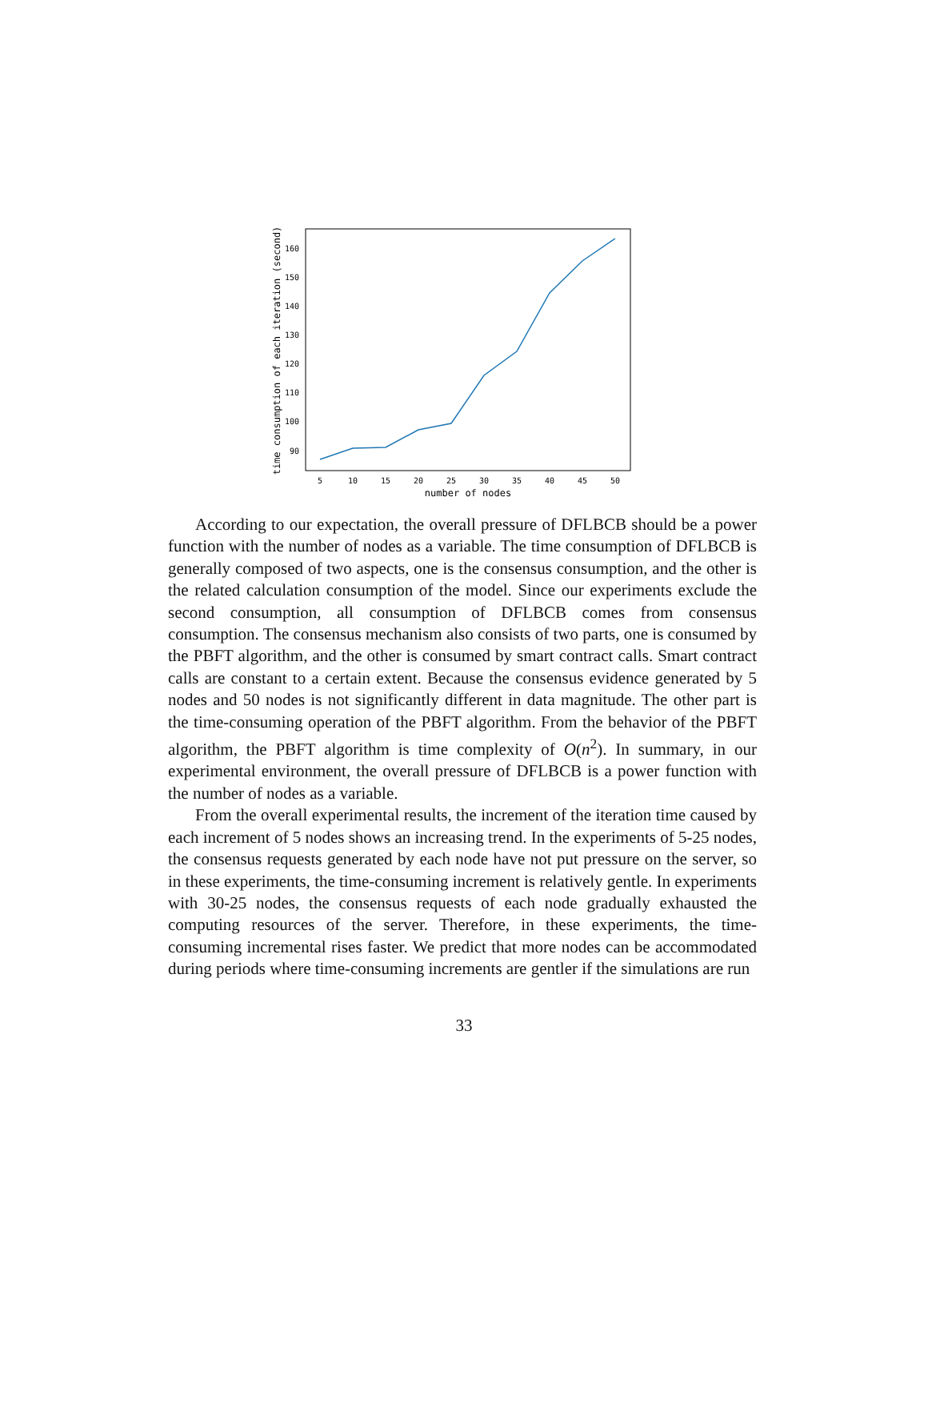90
100
110
120
130
140
150
160
5
10
15
20
25
30
35
40
45
50
number of nodes
time consumption of each iteration (second)
According to our expectation, the overall pressure of DFLBCB should be a power function with the number of nodes as a variable. The time consumption of DFLBCB is generally composed of two aspects, one is the consensus consumption, and the other is the related calculation consumption of the model. Since our experiments exclude the second consumption, all consumption of DFLBCB comes from consensus consumption. The consensus mechanism also consists of two parts, one is consumed by the PBFT algorithm, and the other is consumed by smart contract calls. Smart contract calls are constant to a certain extent. Because the consensus evidence generated by 5 nodes and 50 nodes is not significantly different in data magnitude. The other part is the time-consuming operation of the PBFT algorithm. From the behavior of the PBFT algorithm, the PBFT algorithm is time complexity of O(n<sup>2</sup>). In summary, in our experimental environment, the overall pressure of DFLBCB is a power function with the number of nodes as a variable.
From the overall experimental results, the increment of the iteration time caused by each increment of 5 nodes shows an increasing trend. In the experiments of 5-25 nodes, the consensus requests generated by each node have not put pressure on the server, so in these experiments, the time-consuming increment is relatively gentle. In experiments with 30-25 nodes, the consensus requests of each node gradually exhausted the computing resources of the server. Therefore, in these experiments, the time-consuming incremental rises faster. We predict that more nodes can be accommodated during periods where time-consuming increments are gentler if the simulations are run
33